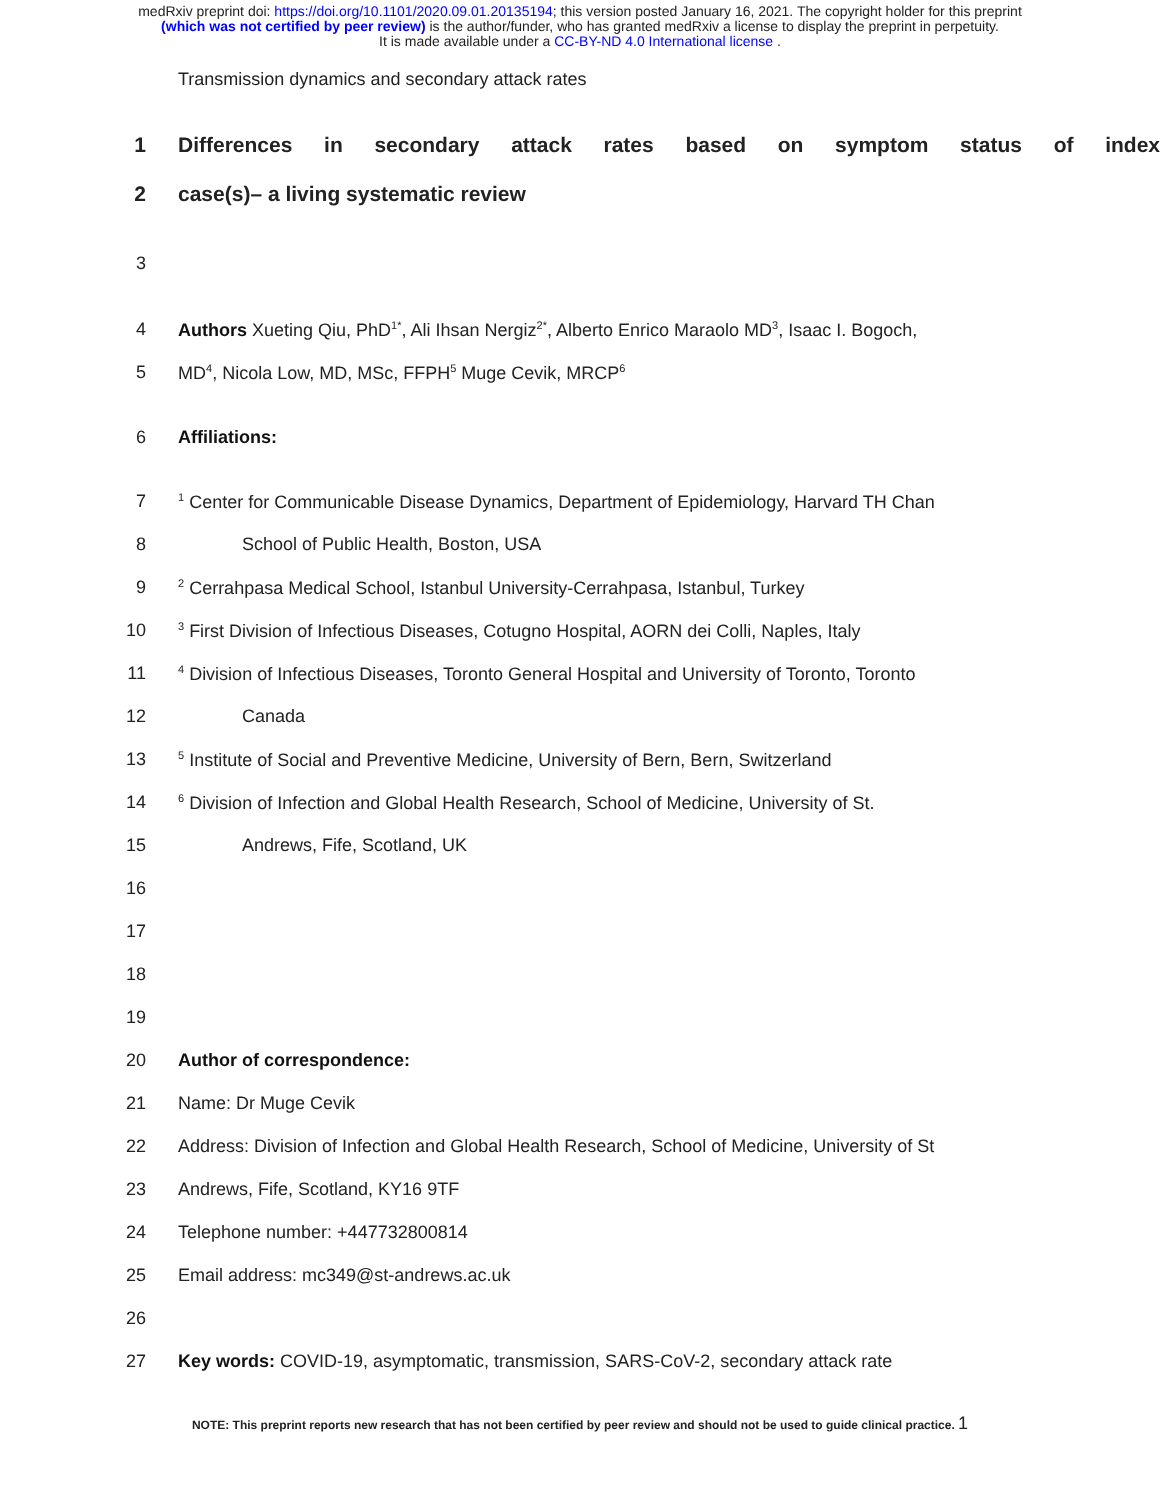medRxiv preprint doi: https://doi.org/10.1101/2020.09.01.20135194; this version posted January 16, 2021. The copyright holder for this preprint
(which was not certified by peer review) is the author/funder, who has granted medRxiv a license to display the preprint in perpetuity.
It is made available under a CC-BY-ND 4.0 International license .
Transmission dynamics and secondary attack rates
1 Differences in secondary attack rates based on symptom status of index
2 case(s)– a living systematic review
3
4 Authors Xueting Qiu, PhD<sup>1*</sup>, Ali Ihsan Nergiz<sup>2*</sup>, Alberto Enrico Maraolo MD<sup>3</sup>, Isaac I. Bogoch,
5 MD<sup>4</sup>, Nicola Low, MD, MSc, FFPH<sup>5</sup> Muge Cevik, MRCP<sup>6</sup>
6 Affiliations:
7<sup>1</sup> Center for Communicable Disease Dynamics, Department of Epidemiology, Harvard TH Chan
8 School of Public Health, Boston, USA
9<sup>2</sup> Cerrahpasa Medical School, Istanbul University-Cerrahpasa, Istanbul, Turkey
10<sup>3</sup> First Division of Infectious Diseases, Cotugno Hospital, AORN dei Colli, Naples, Italy
11<sup>4</sup> Division of Infectious Diseases, Toronto General Hospital and University of Toronto, Toronto
12 Canada
13<sup>5</sup> Institute of Social and Preventive Medicine, University of Bern, Bern, Switzerland
14<sup>6</sup> Division of Infection and Global Health Research, School of Medicine, University of St.
15 Andrews, Fife, Scotland, UK
16
17
18
19
20 Author of correspondence:
21 Name: Dr Muge Cevik
22 Address: Division of Infection and Global Health Research, School of Medicine, University of St
23 Andrews, Fife, Scotland, KY16 9TF
24 Telephone number: +447732800814
25 Email address: mc349@st-andrews.ac.uk
26
27 Key words: COVID-19, asymptomatic, transmission, SARS-CoV-2, secondary attack rate
NOTE: This preprint reports new research that has not been certified by peer review and should not be used to guide clinical practice. 1